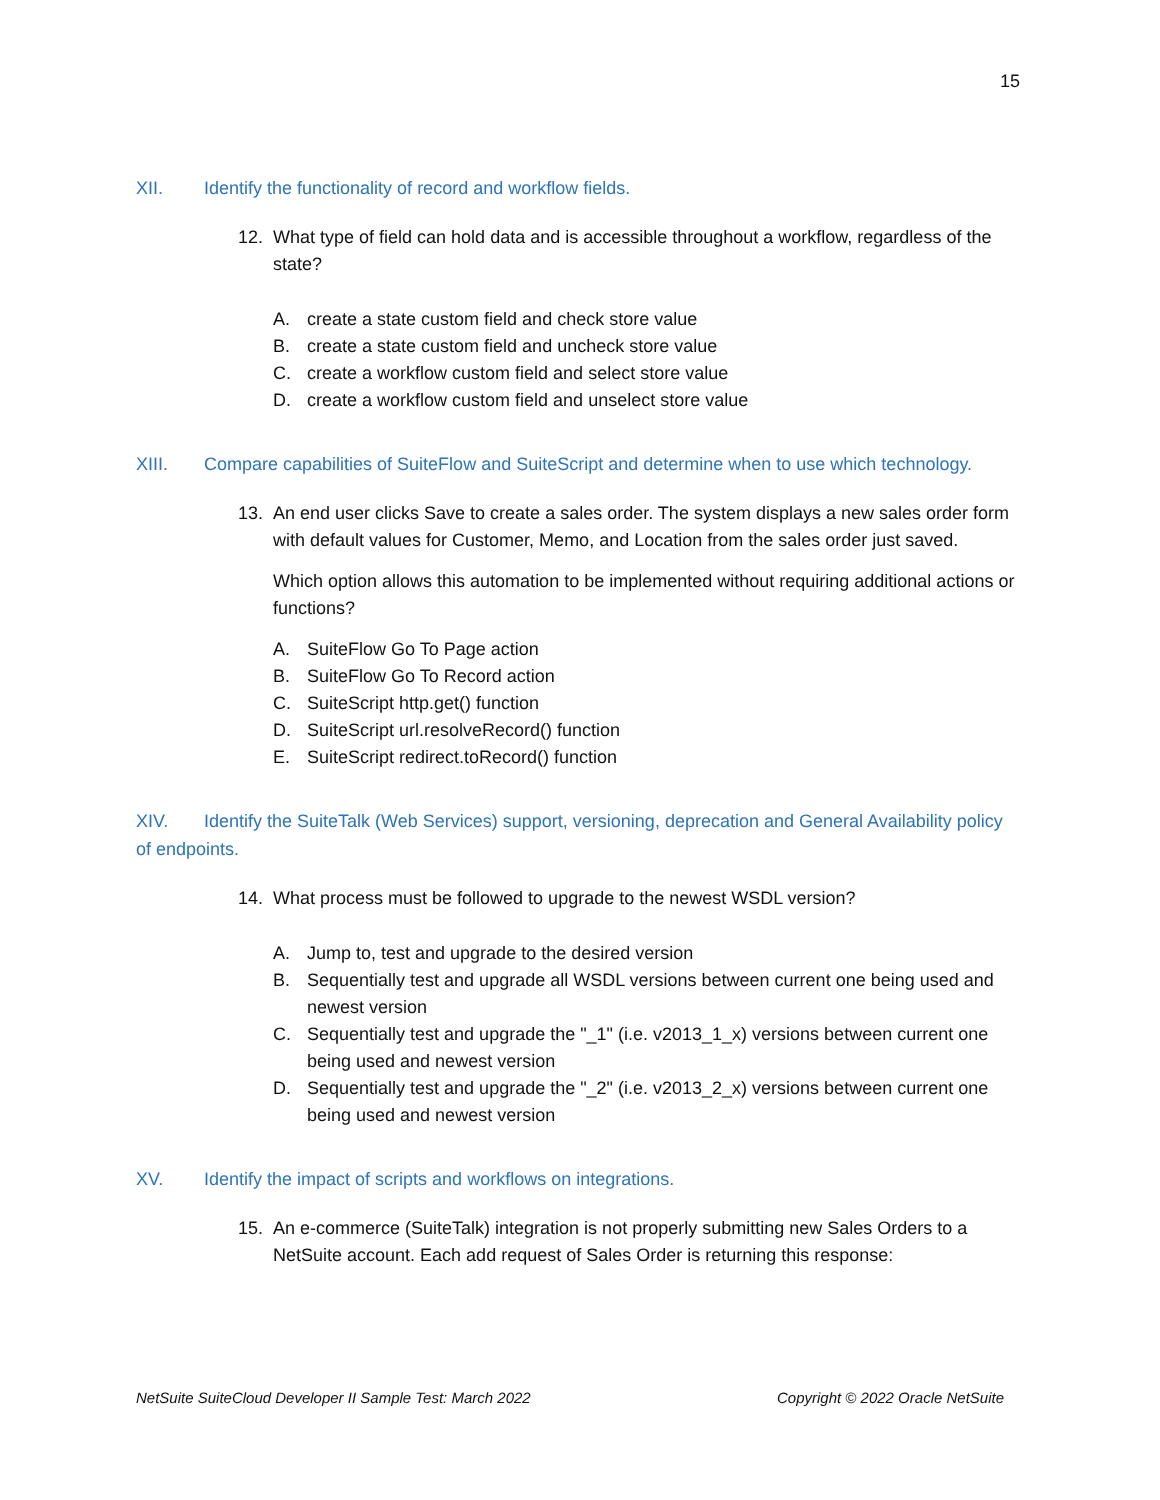15
XII. Identify the functionality of record and workflow fields.
12. What type of field can hold data and is accessible throughout a workflow, regardless of the state?
A. create a state custom field and check store value
B. create a state custom field and uncheck store value
C. create a workflow custom field and select store value
D. create a workflow custom field and unselect store value
XIII. Compare capabilities of SuiteFlow and SuiteScript and determine when to use which technology.
13. An end user clicks Save to create a sales order. The system displays a new sales order form with default values for Customer, Memo, and Location from the sales order just saved.
Which option allows this automation to be implemented without requiring additional actions or functions?
A. SuiteFlow Go To Page action
B. SuiteFlow Go To Record action
C. SuiteScript http.get() function
D. SuiteScript url.resolveRecord() function
E. SuiteScript redirect.toRecord() function
XIV. Identify the SuiteTalk (Web Services) support, versioning, deprecation and General Availability policy of endpoints.
14. What process must be followed to upgrade to the newest WSDL version?
A. Jump to, test and upgrade to the desired version
B. Sequentially test and upgrade all WSDL versions between current one being used and newest version
C. Sequentially test and upgrade the "_1" (i.e. v2013_1_x) versions between current one being used and newest version
D. Sequentially test and upgrade the "_2" (i.e. v2013_2_x) versions between current one being used and newest version
XV. Identify the impact of scripts and workflows on integrations.
15. An e-commerce (SuiteTalk) integration is not properly submitting new Sales Orders to a NetSuite account. Each add request of Sales Order is returning this response:
NetSuite SuiteCloud Developer II Sample Test: March 2022 Copyright © 2022 Oracle NetSuite